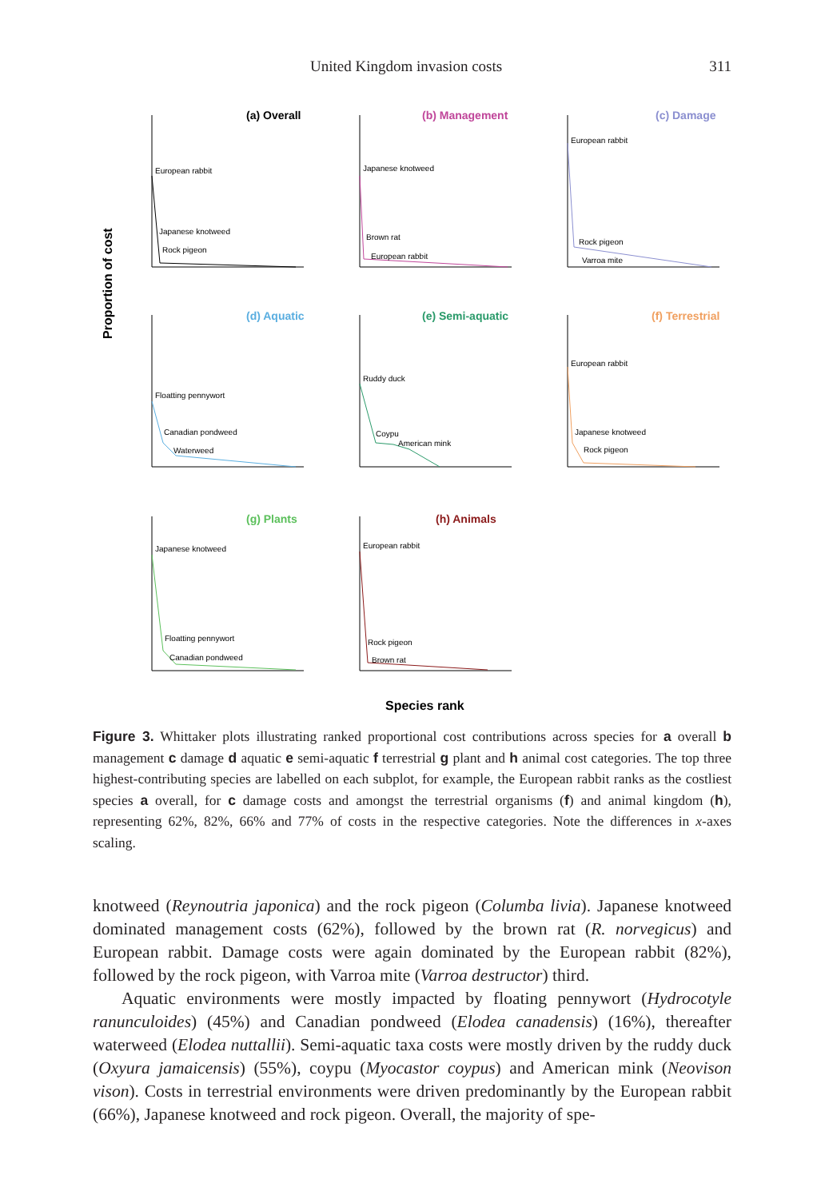United Kingdom invasion costs 311
Proportion of cost
(a) Overall
(b) Management
(c) Damage
(d) Aquatic
(e) Semi-aquatic
(f) Terrestrial
(g) Plants
(h) Animals
Species rank
European rabbit
Japanese knotweed
Rock pigeon
Japanese knotweed
Brown rat
European rabbit
European rabbit
Rock pigeon
Varroa mite
Floatting pennywort
Canadian pondweed
Waterweed
Ruddy duck
Coypu
American mink
European rabbit
Japanese knotweed
Rock pigeon
Japanese knotweed
Floatting pennywort
Canadian pondweed
European rabbit
Rock pigeon
Brown rat
Figure 3. Whittaker plots illustrating ranked proportional cost contributions across species for a overall b management c damage d aquatic e semi-aquatic f terrestrial g plant and h animal cost categories. The top three highest-contributing species are labelled on each subplot, for example, the European rabbit ranks as the costliest species a overall, for c damage costs and amongst the terrestrial organisms (f) and animal kingdom (h), representing 62%, 82%, 66% and 77% of costs in the respective categories. Note the differences in x-axes scaling.
knotweed (Reynoutria japonica) and the rock pigeon (Columba livia). Japanese knotweed dominated management costs (62%), followed by the brown rat (R. norvegicus) and European rabbit. Damage costs were again dominated by the European rabbit (82%), followed by the rock pigeon, with Varroa mite (Varroa destructor) third.
Aquatic environments were mostly impacted by floating pennywort (Hydrocotyle ranunculoides) (45%) and Canadian pondweed (Elodea canadensis) (16%), thereafter waterweed (Elodea nuttallii). Semi-aquatic taxa costs were mostly driven by the ruddy duck (Oxyura jamaicensis) (55%), coypu (Myocastor coypus) and American mink (Neovison vison). Costs in terrestrial environments were driven predominantly by the European rabbit (66%), Japanese knotweed and rock pigeon. Overall, the majority of spe-